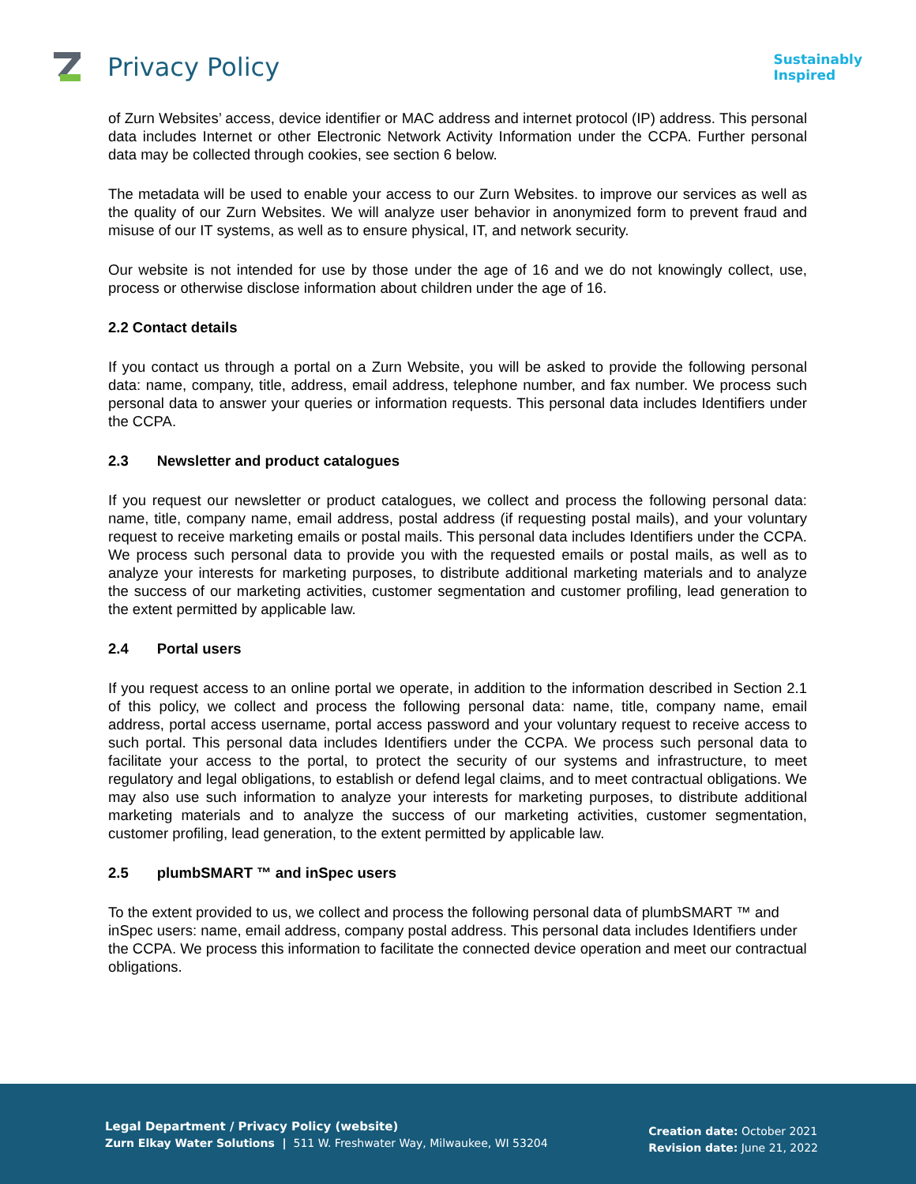Privacy Policy
Sustainably
Inspired
of Zurn Websites’ access, device identifier or MAC address and internet protocol (IP) address. This personal data includes Internet or other Electronic Network Activity Information under the CCPA. Further personal data may be collected through cookies, see section 6 below.
The metadata will be used to enable your access to our Zurn Websites. to improve our services as well as the quality of our Zurn Websites. We will analyze user behavior in anonymized form to prevent fraud and misuse of our IT systems, as well as to ensure physical, IT, and network security.
Our website is not intended for use by those under the age of 16 and we do not knowingly collect, use, process or otherwise disclose information about children under the age of 16.
2.2 Contact details
If you contact us through a portal on a Zurn Website, you will be asked to provide the following personal data: name, company, title, address, email address, telephone number, and fax number. We process such personal data to answer your queries or information requests. This personal data includes Identifiers under the CCPA.
2.3 Newsletter and product catalogues
If you request our newsletter or product catalogues, we collect and process the following personal data: name, title, company name, email address, postal address (if requesting postal mails), and your voluntary request to receive marketing emails or postal mails. This personal data includes Identifiers under the CCPA. We process such personal data to provide you with the requested emails or postal mails, as well as to analyze your interests for marketing purposes, to distribute additional marketing materials and to analyze the success of our marketing activities, customer segmentation and customer profiling, lead generation to the extent permitted by applicable law.
2.4 Portal users
If you request access to an online portal we operate, in addition to the information described in Section 2.1 of this policy, we collect and process the following personal data: name, title, company name, email address, portal access username, portal access password and your voluntary request to receive access to such portal. This personal data includes Identifiers under the CCPA. We process such personal data to facilitate your access to the portal, to protect the security of our systems and infrastructure, to meet regulatory and legal obligations, to establish or defend legal claims, and to meet contractual obligations. We may also use such information to analyze your interests for marketing purposes, to distribute additional marketing materials and to analyze the success of our marketing activities, customer segmentation, customer profiling, lead generation, to the extent permitted by applicable law.
2.5 plumbSMART ™ and inSpec users
To the extent provided to us, we collect and process the following personal data of plumbSMART ™ and inSpec users: name, email address, company postal address. This personal data includes Identifiers under the CCPA. We process this information to facilitate the connected device operation and meet our contractual obligations.
Legal Department / Privacy Policy (website)
Zurn Elkay Water Solutions | 511 W. Freshwater Way, Milwaukee, WI 53204
Creation date: October 2021
Revision date: June 21, 2022